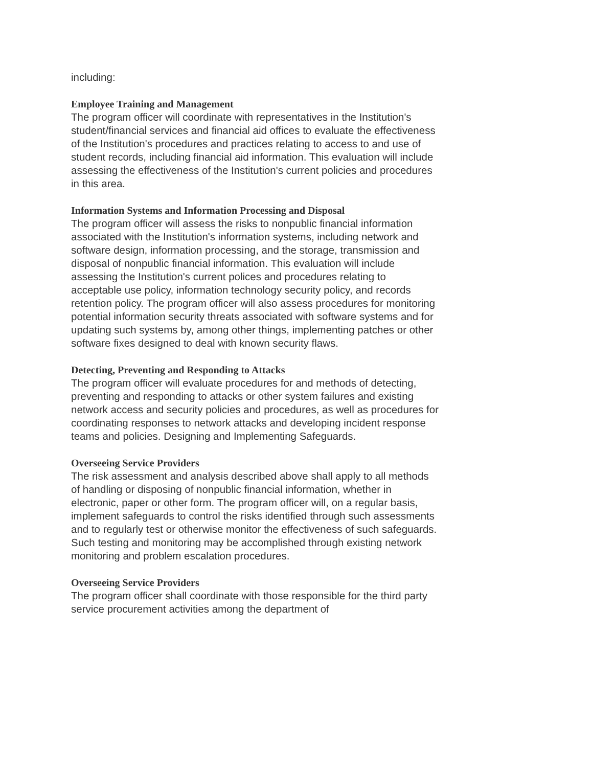including:
Employee Training and Management
The program officer will coordinate with representatives in the Institution's student/financial services and financial aid offices to evaluate the effectiveness of the Institution's procedures and practices relating to access to and use of student records, including financial aid information. This evaluation will include assessing the effectiveness of the Institution's current policies and procedures in this area.
Information Systems and Information Processing and Disposal
The program officer will assess the risks to nonpublic financial information associated with the Institution's information systems, including network and software design, information processing, and the storage, transmission and disposal of nonpublic financial information. This evaluation will include assessing the Institution's current polices and procedures relating to acceptable use policy, information technology security policy, and records retention policy. The program officer will also assess procedures for monitoring potential information security threats associated with software systems and for updating such systems by, among other things, implementing patches or other software fixes designed to deal with known security flaws.
Detecting, Preventing and Responding to Attacks
The program officer will evaluate procedures for and methods of detecting, preventing and responding to attacks or other system failures and existing network access and security policies and procedures, as well as procedures for coordinating responses to network attacks and developing incident response teams and policies. Designing and Implementing Safeguards.
Overseeing Service Providers
The risk assessment and analysis described above shall apply to all methods of handling or disposing of nonpublic financial information, whether in electronic, paper or other form. The program officer will, on a regular basis, implement safeguards to control the risks identified through such assessments and to regularly test or otherwise monitor the effectiveness of such safeguards. Such testing and monitoring may be accomplished through existing network monitoring and problem escalation procedures.
Overseeing Service Providers
The program officer shall coordinate with those responsible for the third party service procurement activities among the department of